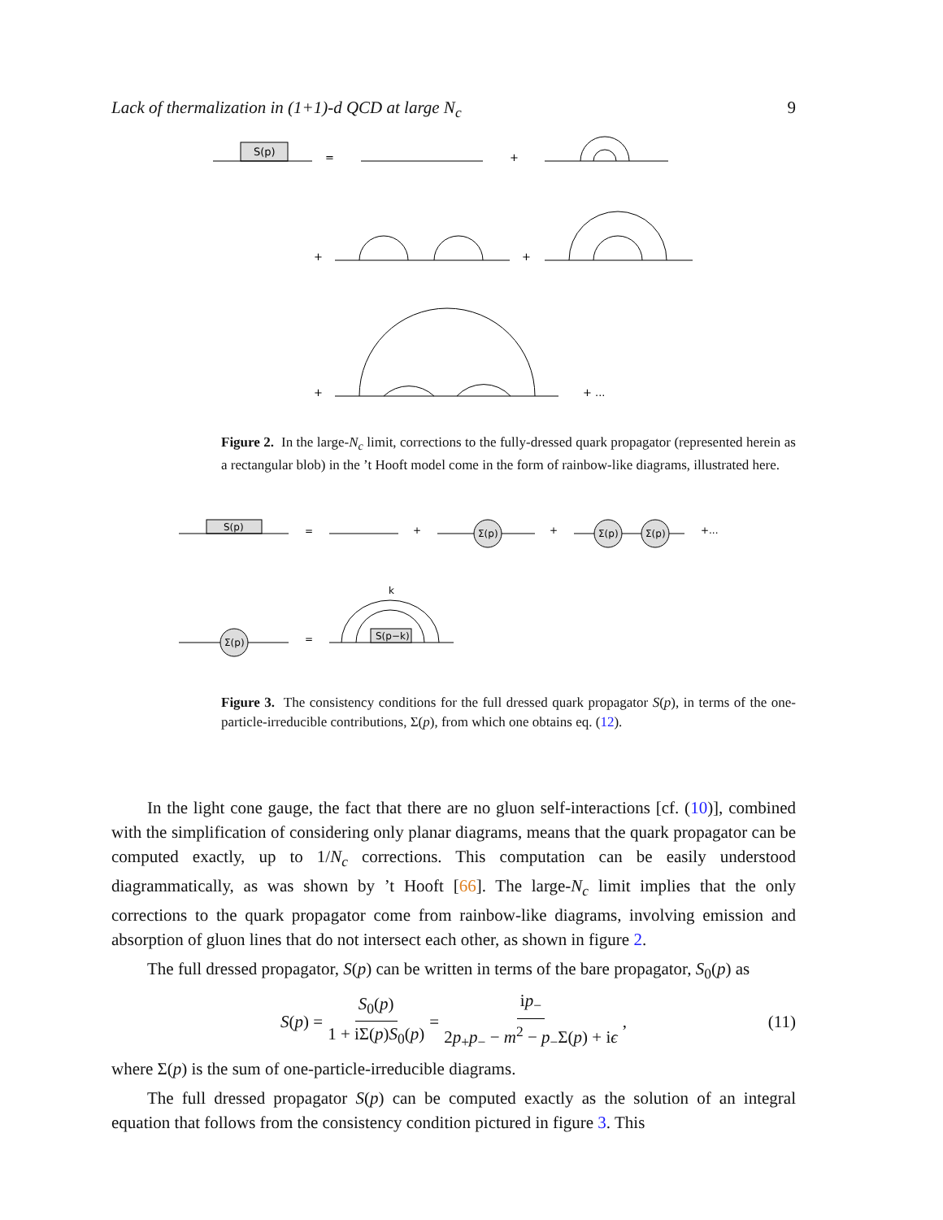Lack of thermalization in (1+1)-d QCD at large N<sub>c</sub> 9
S(p)
=
+
+
+
+
+ ...
Figure 2. In the large-N<sub>c</sub> limit, corrections to the fully-dressed quark propagator (represented herein as a rectangular blob) in the ’t Hooft model come in the form of rainbow-like diagrams, illustrated here.
S(p)
=
+
Σ(p)
+
Σ(p)
Σ(p)
+...
k
Σ(p)
=
S(p−k)
Figure 3. The consistency conditions for the full dressed quark propagator S(p), in terms of the one-particle-irreducible contributions, Σ(p), from which one obtains eq. (12).
In the light cone gauge, the fact that there are no gluon self-interactions [cf. (10)], combined with the simplification of considering only planar diagrams, means that the quark propagator can be computed exactly, up to 1/N<sub>c</sub> corrections. This computation can be easily understood diagrammatically, as was shown by ’t Hooft [66]. The large-N<sub>c</sub> limit implies that the only corrections to the quark propagator come from rainbow-like diagrams, involving emission and absorption of gluon lines that do not intersect each other, as shown in figure 2.
The full dressed propagator, S(p) can be written in terms of the bare propagator, S<sub>0</sub>(p) as
S (p) = S<sub>0</sub>(p) 1 + iΣ(p)S<sub>0</sub>(p) = ip<sub>−</sub> 2p<sub>+</sub>p<sub>−</sub> − m<sup>2</sup> − p<sub>−</sub>Σ(p) + iϵ, (11)
where Σ(p) is the sum of one-particle-irreducible diagrams.
The full dressed propagator S(p) can be computed exactly as the solution of an integral equation that follows from the consistency condition pictured in figure 3. This